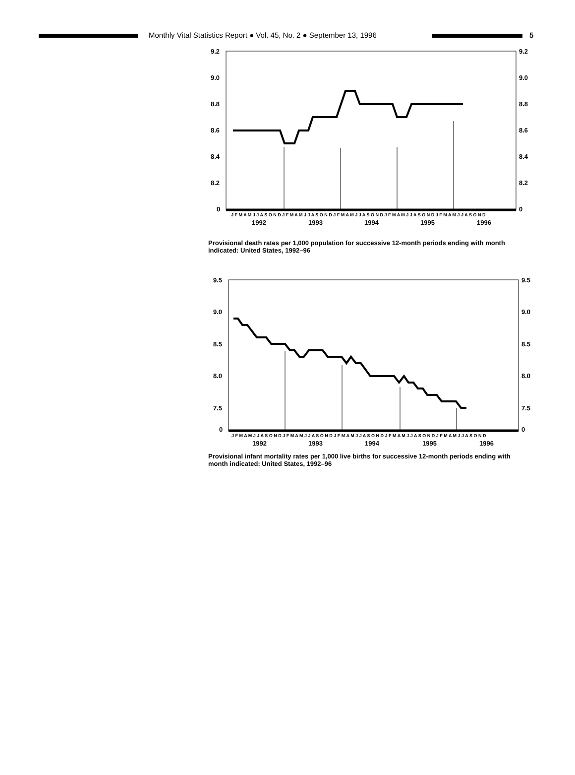Monthly Vital Statistics Report ● Vol. 45, No. 2 ● September 13, 1996
5
9.2
9.0
8.8
8.6
8.4
8.2
0
9.2
9.0
8.8
8.6
8.4
8.2
0
J F M A M J J A S O N D J F M A M J J A S O N D J F M A M J J A S O N D J F M A M J J A S O N D J F M A M J J A S O N D
1992
1993
1994
1995
1996
Provisional death rates per 1,000 population for successive 12-month periods ending with month indicated: United States, 1992–96
9.5
9.0
8.5
8.0
7.5
0
9.5
9.0
8.5
8.0
7.5
0
J F M A M J J A S O N D J F M A M J J A S O N D J F M A M J J A S O N D J F M A M J J A S O N D J F M A M J J A S O N D
1992
1993
1994
1995
1996
Provisional infant mortality rates per 1,000 live births for successive 12-month periods ending with month indicated: United States, 1992–96